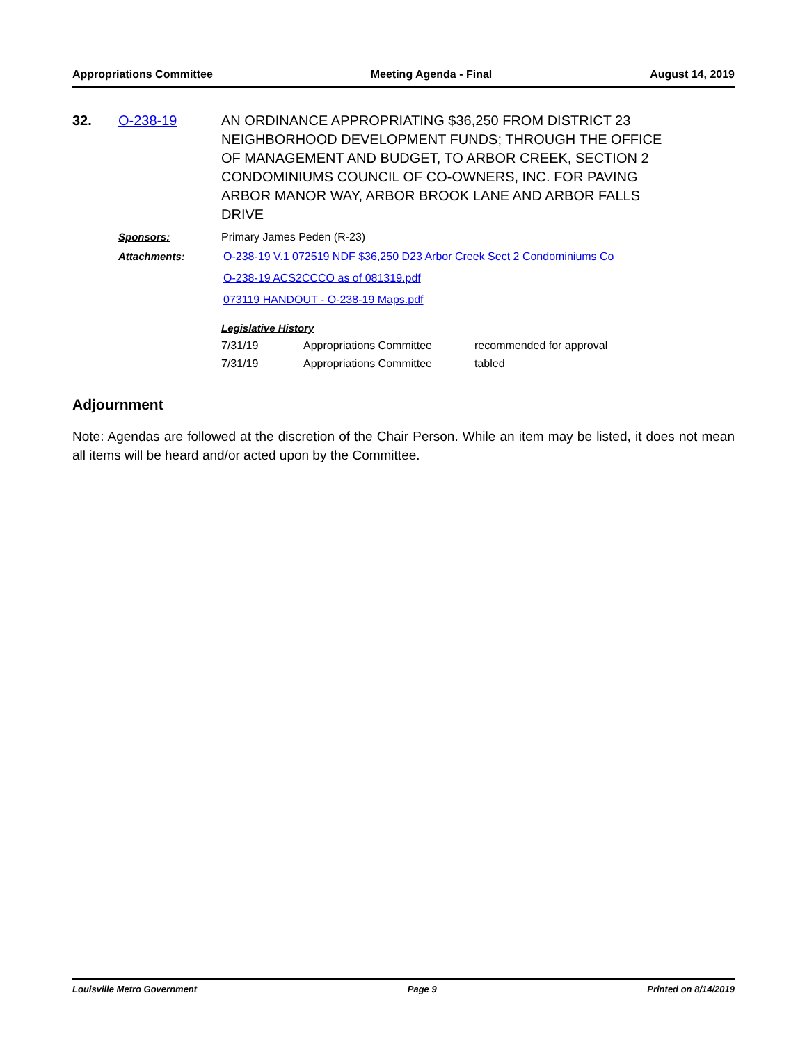Appropriations Committee Meeting Agenda - Final August 14, 2019
32. O-238-19 AN ORDINANCE APPROPRIATING $36,250 FROM DISTRICT 23 NEIGHBORHOOD DEVELOPMENT FUNDS; THROUGH THE OFFICE OF MANAGEMENT AND BUDGET, TO ARBOR CREEK, SECTION 2 CONDOMINIUMS COUNCIL OF CO-OWNERS, INC. FOR PAVING ARBOR MANOR WAY, ARBOR BROOK LANE AND ARBOR FALLS DRIVE
Sponsors: Primary James Peden (R-23)
Attachments: O-238-19 V.1 072519 NDF $36,250 D23 Arbor Creek Sect 2 Condominiums Co
O-238-19 ACS2CCCO as of 081319.pdf
073119 HANDOUT - O-238-19 Maps.pdf
Legislative History
| 7/31/19 | Appropriations Committee | recommended for approval |
| 7/31/19 | Appropriations Committee | tabled |
Adjournment
Note: Agendas are followed at the discretion of the Chair Person. While an item may be listed, it does not mean all items will be heard and/or acted upon by the Committee.
Louisville Metro Government Page 9 Printed on 8/14/2019